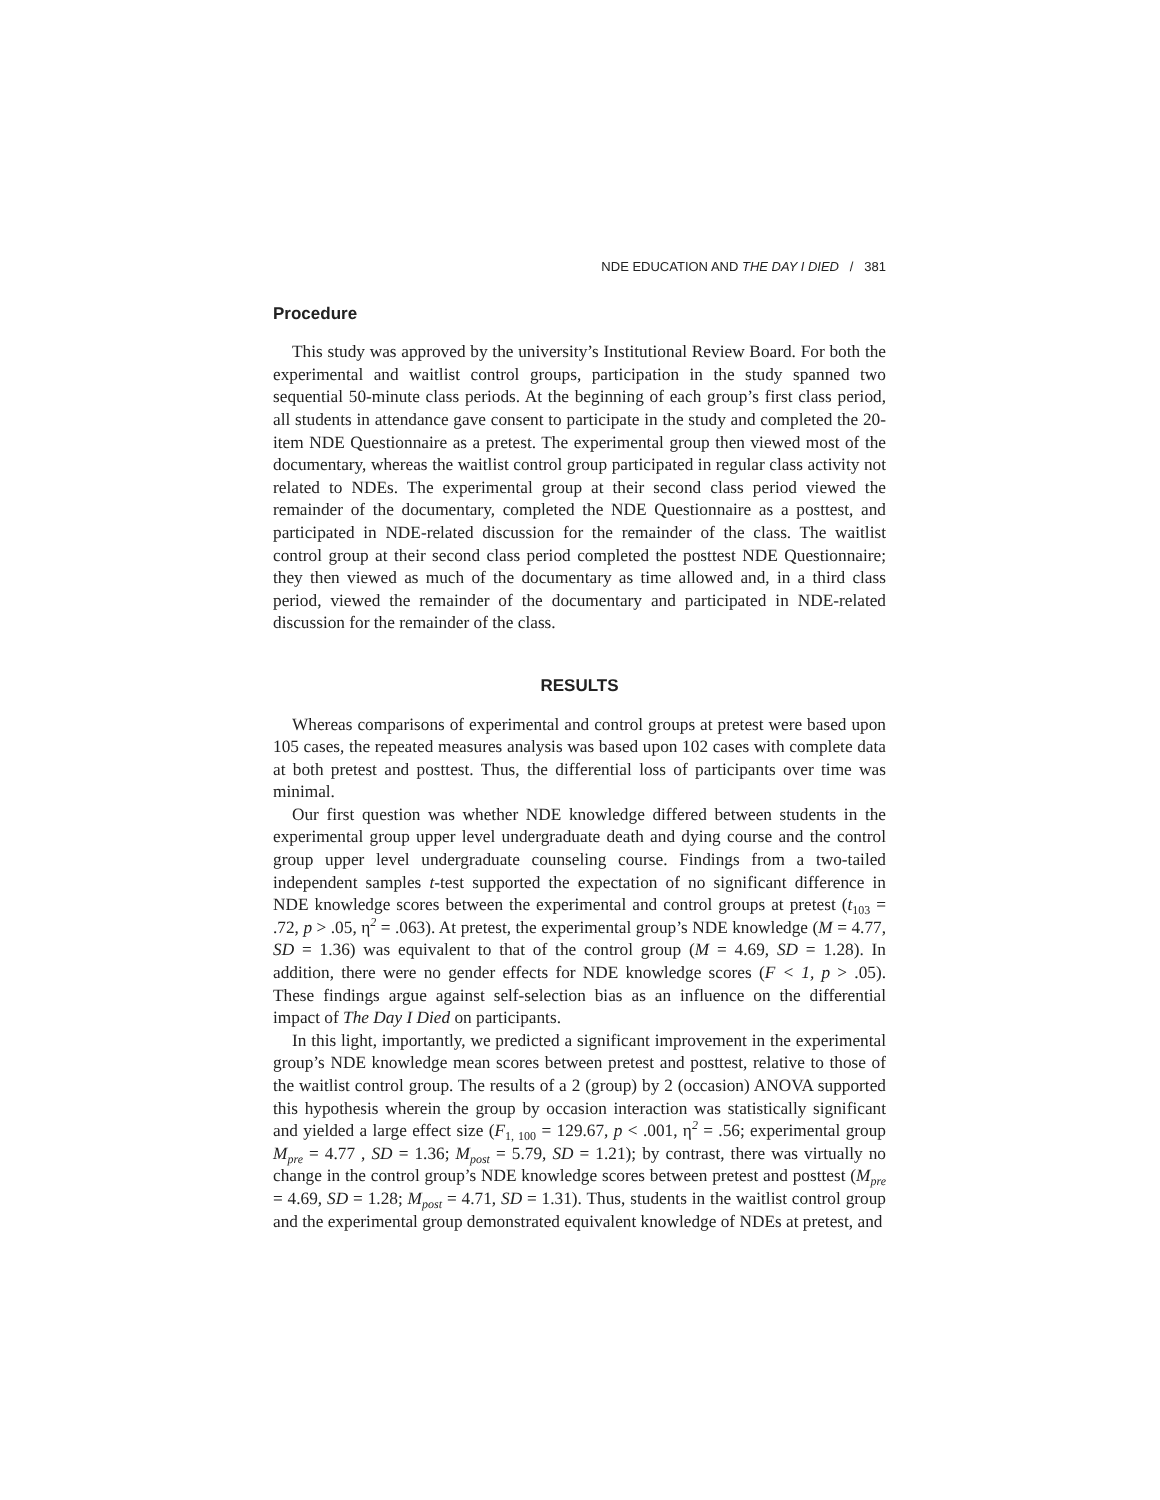NDE EDUCATION AND THE DAY I DIED / 381
Procedure
This study was approved by the university’s Institutional Review Board. For both the experimental and waitlist control groups, participation in the study spanned two sequential 50-minute class periods. At the beginning of each group’s first class period, all students in attendance gave consent to participate in the study and completed the 20-item NDE Questionnaire as a pretest. The experimental group then viewed most of the documentary, whereas the waitlist control group participated in regular class activity not related to NDEs. The experimental group at their second class period viewed the remainder of the documentary, completed the NDE Questionnaire as a posttest, and participated in NDE-related discussion for the remainder of the class. The waitlist control group at their second class period completed the posttest NDE Questionnaire; they then viewed as much of the documentary as time allowed and, in a third class period, viewed the remainder of the documentary and participated in NDE-related discussion for the remainder of the class.
RESULTS
Whereas comparisons of experimental and control groups at pretest were based upon 105 cases, the repeated measures analysis was based upon 102 cases with complete data at both pretest and posttest. Thus, the differential loss of participants over time was minimal.
Our first question was whether NDE knowledge differed between students in the experimental group upper level undergraduate death and dying course and the control group upper level undergraduate counseling course. Findings from a two-tailed independent samples t-test supported the expectation of no significant difference in NDE knowledge scores between the experimental and control groups at pretest (t<sub>103</sub> = .72, p > .05, η<sup>2</sup> = .063). At pretest, the experimental group’s NDE knowledge (M = 4.77, SD = 1.36) was equivalent to that of the control group (M = 4.69, SD = 1.28). In addition, there were no gender effects for NDE knowledge scores (F < 1, p > .05). These findings argue against self-selection bias as an influence on the differential impact of The Day I Died on participants.
In this light, importantly, we predicted a significant improvement in the experimental group’s NDE knowledge mean scores between pretest and posttest, relative to those of the waitlist control group. The results of a 2 (group) by 2 (occasion) ANOVA supported this hypothesis wherein the group by occasion interaction was statistically significant and yielded a large effect size (F<sub>1, 100</sub> = 129.67, p < .001, η<sup>2</sup> = .56; experimental group M<sub>pre</sub> = 4.77 , SD = 1.36; M<sub>post</sub> = 5.79, SD = 1.21); by contrast, there was virtually no change in the control group’s NDE knowledge scores between pretest and posttest (M<sub>pre</sub> = 4.69, SD = 1.28; M<sub>post</sub> = 4.71, SD = 1.31). Thus, students in the waitlist control group and the experimental group demonstrated equivalent knowledge of NDEs at pretest, and